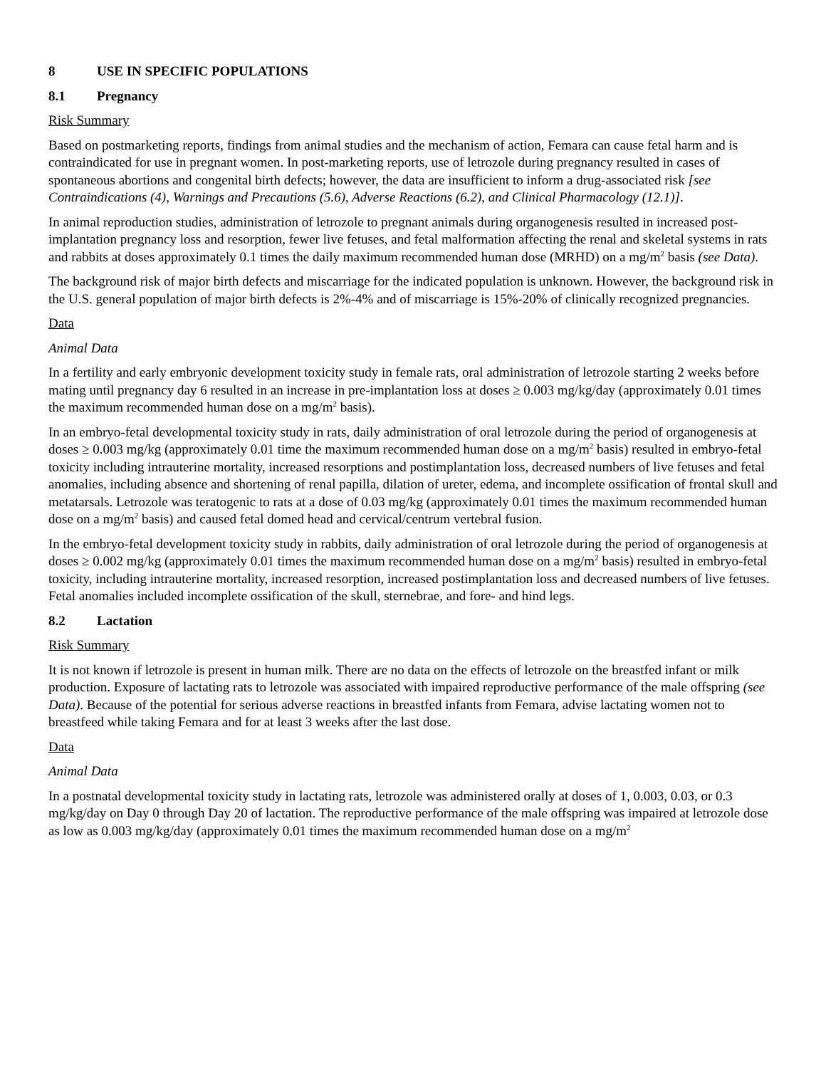8 USE IN SPECIFIC POPULATIONS
8.1 Pregnancy
Risk Summary
Based on postmarketing reports, findings from animal studies and the mechanism of action, Femara can cause fetal harm and is contraindicated for use in pregnant women. In post-marketing reports, use of letrozole during pregnancy resulted in cases of spontaneous abortions and congenital birth defects; however, the data are insufficient to inform a drug-associated risk [see Contraindications (4), Warnings and Precautions (5.6), Adverse Reactions (6.2), and Clinical Pharmacology (12.1)].
In animal reproduction studies, administration of letrozole to pregnant animals during organogenesis resulted in increased post-implantation pregnancy loss and resorption, fewer live fetuses, and fetal malformation affecting the renal and skeletal systems in rats and rabbits at doses approximately 0.1 times the daily maximum recommended human dose (MRHD) on a mg/m<sup>2</sup> basis (see Data).
The background risk of major birth defects and miscarriage for the indicated population is unknown. However, the background risk in the U.S. general population of major birth defects is 2%-4% and of miscarriage is 15%-20% of clinically recognized pregnancies.
Data
Animal Data
In a fertility and early embryonic development toxicity study in female rats, oral administration of letrozole starting 2 weeks before mating until pregnancy day 6 resulted in an increase in pre-implantation loss at doses ≥ 0.003 mg/kg/day (approximately 0.01 times the maximum recommended human dose on a mg/m<sup>2</sup> basis).
In an embryo-fetal developmental toxicity study in rats, daily administration of oral letrozole during the period of organogenesis at doses ≥ 0.003 mg/kg (approximately 0.01 time the maximum recommended human dose on a mg/m<sup>2</sup> basis) resulted in embryo-fetal toxicity including intrauterine mortality, increased resorptions and postimplantation loss, decreased numbers of live fetuses and fetal anomalies, including absence and shortening of renal papilla, dilation of ureter, edema, and incomplete ossification of frontal skull and metatarsals. Letrozole was teratogenic to rats at a dose of 0.03 mg/kg (approximately 0.01 times the maximum recommended human dose on a mg/m<sup>2</sup> basis) and caused fetal domed head and cervical/centrum vertebral fusion.
In the embryo-fetal development toxicity study in rabbits, daily administration of oral letrozole during the period of organogenesis at doses ≥ 0.002 mg/kg (approximately 0.01 times the maximum recommended human dose on a mg/m<sup>2</sup> basis) resulted in embryo-fetal toxicity, including intrauterine mortality, increased resorption, increased postimplantation loss and decreased numbers of live fetuses. Fetal anomalies included incomplete ossification of the skull, sternebrae, and fore- and hind legs.
8.2 Lactation
Risk Summary
It is not known if letrozole is present in human milk. There are no data on the effects of letrozole on the breastfed infant or milk production. Exposure of lactating rats to letrozole was associated with impaired reproductive performance of the male offspring (see Data). Because of the potential for serious adverse reactions in breastfed infants from Femara, advise lactating women not to breastfeed while taking Femara and for at least 3 weeks after the last dose.
Data
Animal Data
In a postnatal developmental toxicity study in lactating rats, letrozole was administered orally at doses of 1, 0.003, 0.03, or 0.3 mg/kg/day on Day 0 through Day 20 of lactation. The reproductive performance of the male offspring was impaired at letrozole dose as low as 0.003 mg/kg/day (approximately 0.01 times the maximum recommended human dose on a mg/m<sup>2</sup>